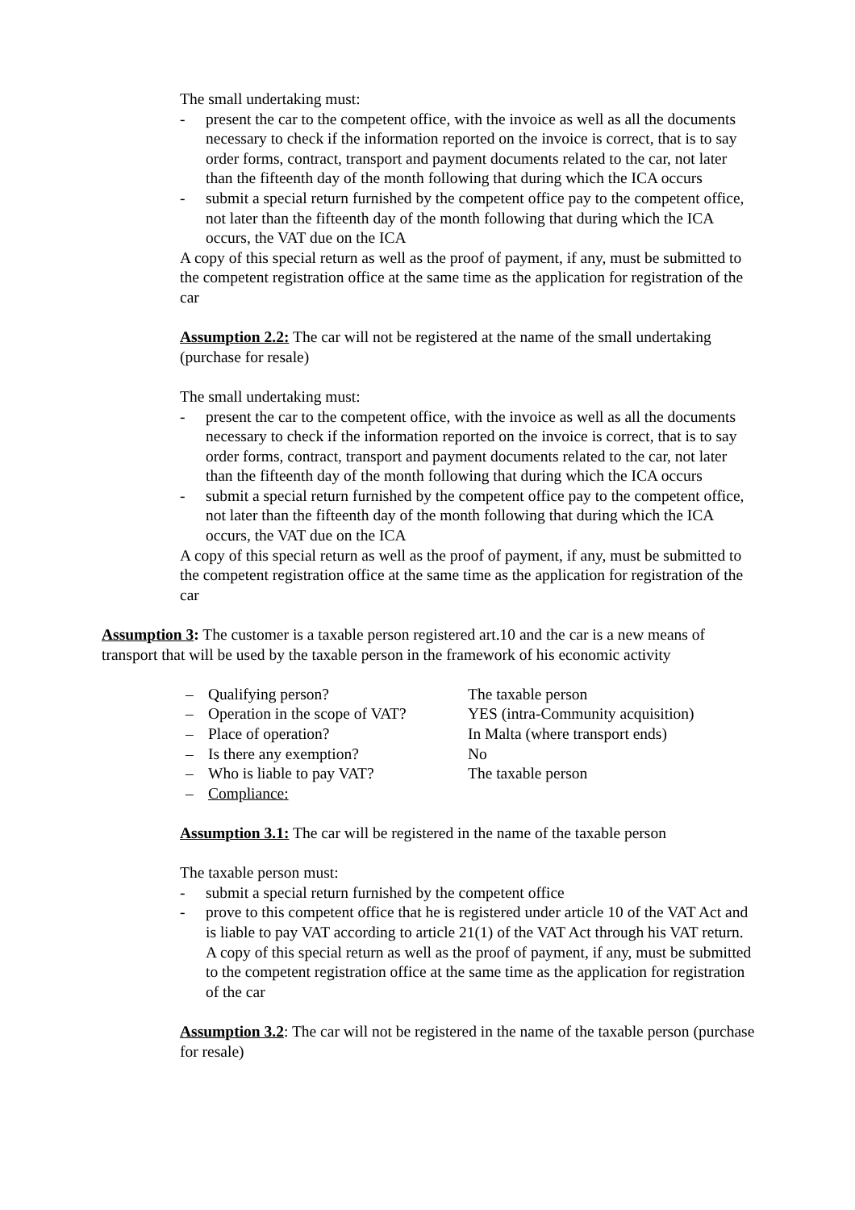The small undertaking must:
- present the car to the competent office, with the invoice as well as all the documents necessary to check if the information reported on the invoice is correct, that is to say order forms, contract, transport and payment documents related to the car, not later than the fifteenth day of the month following that during which the ICA occurs
- submit a special return furnished by the competent office pay to the competent office, not later than the fifteenth day of the month following that during which the ICA occurs, the VAT due on the ICA
A copy of this special return as well as the proof of payment, if any, must be submitted to the competent registration office at the same time as the application for registration of the car
Assumption 2.2: The car will not be registered at the name of the small undertaking (purchase for resale)
The small undertaking must:
- present the car to the competent office, with the invoice as well as all the documents necessary to check if the information reported on the invoice is correct, that is to say order forms, contract, transport and payment documents related to the car, not later than the fifteenth day of the month following that during which the ICA occurs
- submit a special return furnished by the competent office pay to the competent office, not later than the fifteenth day of the month following that during which the ICA occurs, the VAT due on the ICA
A copy of this special return as well as the proof of payment, if any, must be submitted to the competent registration office at the same time as the application for registration of the car
Assumption 3: The customer is a taxable person registered art.10 and the car is a new means of transport that will be used by the taxable person in the framework of his economic activity
– Qualifying person? The taxable person
– Operation in the scope of VAT? YES (intra-Community acquisition)
– Place of operation? In Malta (where transport ends)
– Is there any exemption? No
– Who is liable to pay VAT? The taxable person
– Compliance:
Assumption 3.1: The car will be registered in the name of the taxable person
The taxable person must:
- submit a special return furnished by the competent office
- prove to this competent office that he is registered under article 10 of the VAT Act and is liable to pay VAT according to article 21(1) of the VAT Act through his VAT return. A copy of this special return as well as the proof of payment, if any, must be submitted to the competent registration office at the same time as the application for registration of the car
Assumption 3.2: The car will not be registered in the name of the taxable person (purchase for resale)